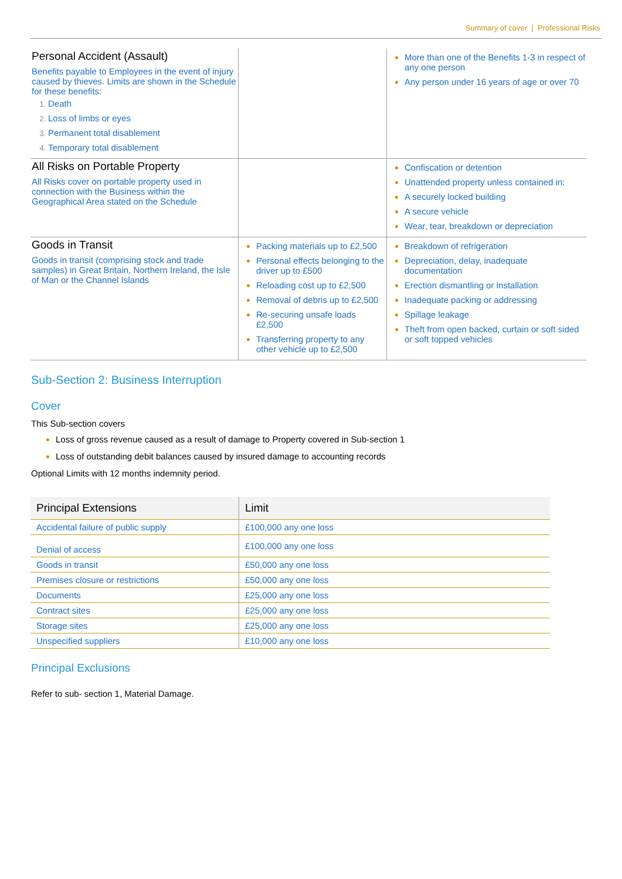Summary of cover | Professional Risks
| Personal Accident (Assault) Benefits payable to Employees in the event of injury caused by thieves. Limits are shown in the Schedule for these benefits: Death Loss of limbs or eyes Permanent total disablement Temporary total disablement | | More than one of the Benefits 1-3 in respect of any one person Any person under 16 years of age or over 70 |
| All Risks on Portable Property All Risks cover on portable property used in connection with the Business within the Geographical Area stated on the Schedule | | Confiscation or detention Unattended property unless contained in: A securely locked building A secure vehicle Wear, tear, breakdown or depreciation |
| Goods in Transit Goods in transit (comprising stock and trade samples) in Great Britain, Northern Ireland, the Isle of Man or the Channel Islands | Packing materials up to £2,500 Personal effects belonging to the driver up to £500 Reloading cost up to £2,500 Removal of debris up to £2,500 Re-securing unsafe loads £2,500 Transferring property to any other vehicle up to £2,500 | Breakdown of refrigeration Depreciation, delay, inadequate documentation Erection dismantling or installation Inadequate packing or addressing Spillage leakage Theft from open backed, curtain or soft sided or soft topped vehicles |
Sub-Section 2: Business Interruption
Cover
This Sub-section covers
Loss of gross revenue caused as a result of damage to Property covered in Sub-section 1
Loss of outstanding debit balances caused by insured damage to accounting records
Optional Limits with 12 months indemnity period.
| Principal Extensions | Limit |
| --- | --- |
| Accidental failure of public supply | £100,000 any one loss |
| Denial of access | £100,000 any one loss |
| Goods in transit | £50,000 any one loss |
| Premises closure or restrictions | £50,000 any one loss |
| Documents | £25,000 any one loss |
| Contract sites | £25,000 any one loss |
| Storage sites | £25,000 any one loss |
| Unspecified suppliers | £10,000 any one loss |
Principal Exclusions
Refer to sub- section 1, Material Damage.